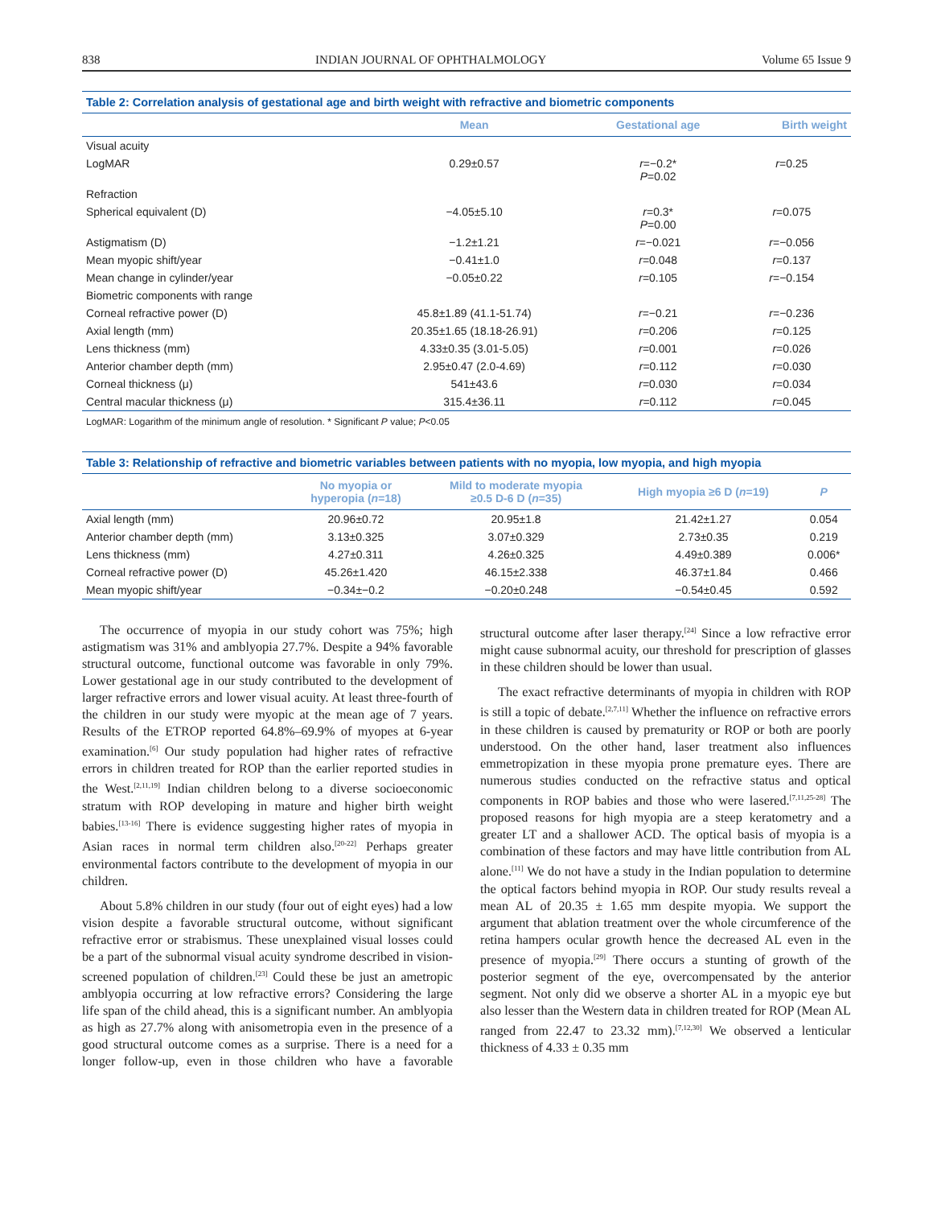838 INDIAN JOURNAL OF OPHTHALMOLOGY Volume 65 Issue 9
Table 2: Correlation analysis of gestational age and birth weight with refractive and biometric components
| | Mean | Gestational age | Birth weight |
| --- | --- | --- | --- |
| Visual acuity | | | |
| LogMAR | 0.29±0.57 | r =−0.2* P =0.02 | r =0.25 |
| Refraction | | | |
| Spherical equivalent (D) | −4.05±5.10 | r =0.3* P =0.00 | r =0.075 |
| Astigmatism (D) | −1.2±1.21 | r =−0.021 | r =−0.056 |
| Mean myopic shift/year | −0.41±1.0 | r =0.048 | r =0.137 |
| Mean change in cylinder/year | −0.05±0.22 | r =0.105 | r =−0.154 |
| Biometric components with range | | | |
| Corneal refractive power (D) | 45.8±1.89 (41.1-51.74) | r =−0.21 | r =−0.236 |
| Axial length (mm) | 20.35±1.65 (18.18-26.91) | r =0.206 | r =0.125 |
| Lens thickness (mm) | 4.33±0.35 (3.01-5.05) | r =0.001 | r =0.026 |
| Anterior chamber depth (mm) | 2.95±0.47 (2.0-4.69) | r =0.112 | r =0.030 |
| Corneal thickness (μ) | 541±43.6 | r =0.030 | r =0.034 |
| Central macular thickness (μ) | 315.4±36.11 | r =0.112 | r =0.045 |
LogMAR: Logarithm of the minimum angle of resolution. * Significant P value; P<0.05
Table 3: Relationship of refractive and biometric variables between patients with no myopia, low myopia, and high myopia
| | No myopia or hyperopia ( n =18) | Mild to moderate myopia ≥0.5 D-6 D ( n =35) | High myopia ≥6 D ( n =19) | P |
| --- | --- | --- | --- | --- |
| Axial length (mm) | 20.96±0.72 | 20.95±1.8 | 21.42±1.27 | 0.054 |
| Anterior chamber depth (mm) | 3.13±0.325 | 3.07±0.329 | 2.73±0.35 | 0.219 |
| Lens thickness (mm) | 4.27±0.311 | 4.26±0.325 | 4.49±0.389 | 0.006* |
| Corneal refractive power (D) | 45.26±1.420 | 46.15±2.338 | 46.37±1.84 | 0.466 |
| Mean myopic shift/year | −0.34±−0.2 | −0.20±0.248 | −0.54±0.45 | 0.592 |
The occurrence of myopia in our study cohort was 75%; high astigmatism was 31% and amblyopia 27.7%. Despite a 94% favorable structural outcome, functional outcome was favorable in only 79%. Lower gestational age in our study contributed to the development of larger refractive errors and lower visual acuity. At least three-fourth of the children in our study were myopic at the mean age of 7 years. Results of the ETROP reported 64.8%–69.9% of myopes at 6-year examination.<sup>[6]</sup> Our study population had higher rates of refractive errors in children treated for ROP than the earlier reported studies in the West.<sup>[2,11,19]</sup> Indian children belong to a diverse socioeconomic stratum with ROP developing in mature and higher birth weight babies.<sup>[13-16]</sup> There is evidence suggesting higher rates of myopia in Asian races in normal term children also.<sup>[20-22]</sup> Perhaps greater environmental factors contribute to the development of myopia in our children.
About 5.8% children in our study (four out of eight eyes) had a low vision despite a favorable structural outcome, without significant refractive error or strabismus. These unexplained visual losses could be a part of the subnormal visual acuity syndrome described in vision-screened population of children.<sup>[23]</sup> Could these be just an ametropic amblyopia occurring at low refractive errors? Considering the large life span of the child ahead, this is a significant number. An amblyopia as high as 27.7% along with anisometropia even in the presence of a good structural outcome comes as a surprise. There is a need for a longer follow-up, even in those children who have a favorable structural outcome after laser therapy.<sup>[24]</sup> Since a low refractive error might cause subnormal acuity, our threshold for prescription of glasses in these children should be lower than usual.
The exact refractive determinants of myopia in children with ROP is still a topic of debate.<sup>[2,7,11]</sup> Whether the influence on refractive errors in these children is caused by prematurity or ROP or both are poorly understood. On the other hand, laser treatment also influences emmetropization in these myopia prone premature eyes. There are numerous studies conducted on the refractive status and optical components in ROP babies and those who were lasered.<sup>[7,11,25-28]</sup> The proposed reasons for high myopia are a steep keratometry and a greater LT and a shallower ACD. The optical basis of myopia is a combination of these factors and may have little contribution from AL alone.<sup>[11]</sup> We do not have a study in the Indian population to determine the optical factors behind myopia in ROP. Our study results reveal a mean AL of 20.35 ± 1.65 mm despite myopia. We support the argument that ablation treatment over the whole circumference of the retina hampers ocular growth hence the decreased AL even in the presence of myopia.<sup>[29]</sup> There occurs a stunting of growth of the posterior segment of the eye, overcompensated by the anterior segment. Not only did we observe a shorter AL in a myopic eye but also lesser than the Western data in children treated for ROP (Mean AL ranged from 22.47 to 23.32 mm).<sup>[7,12,30]</sup> We observed a lenticular thickness of 4.33 ± 0.35 mm